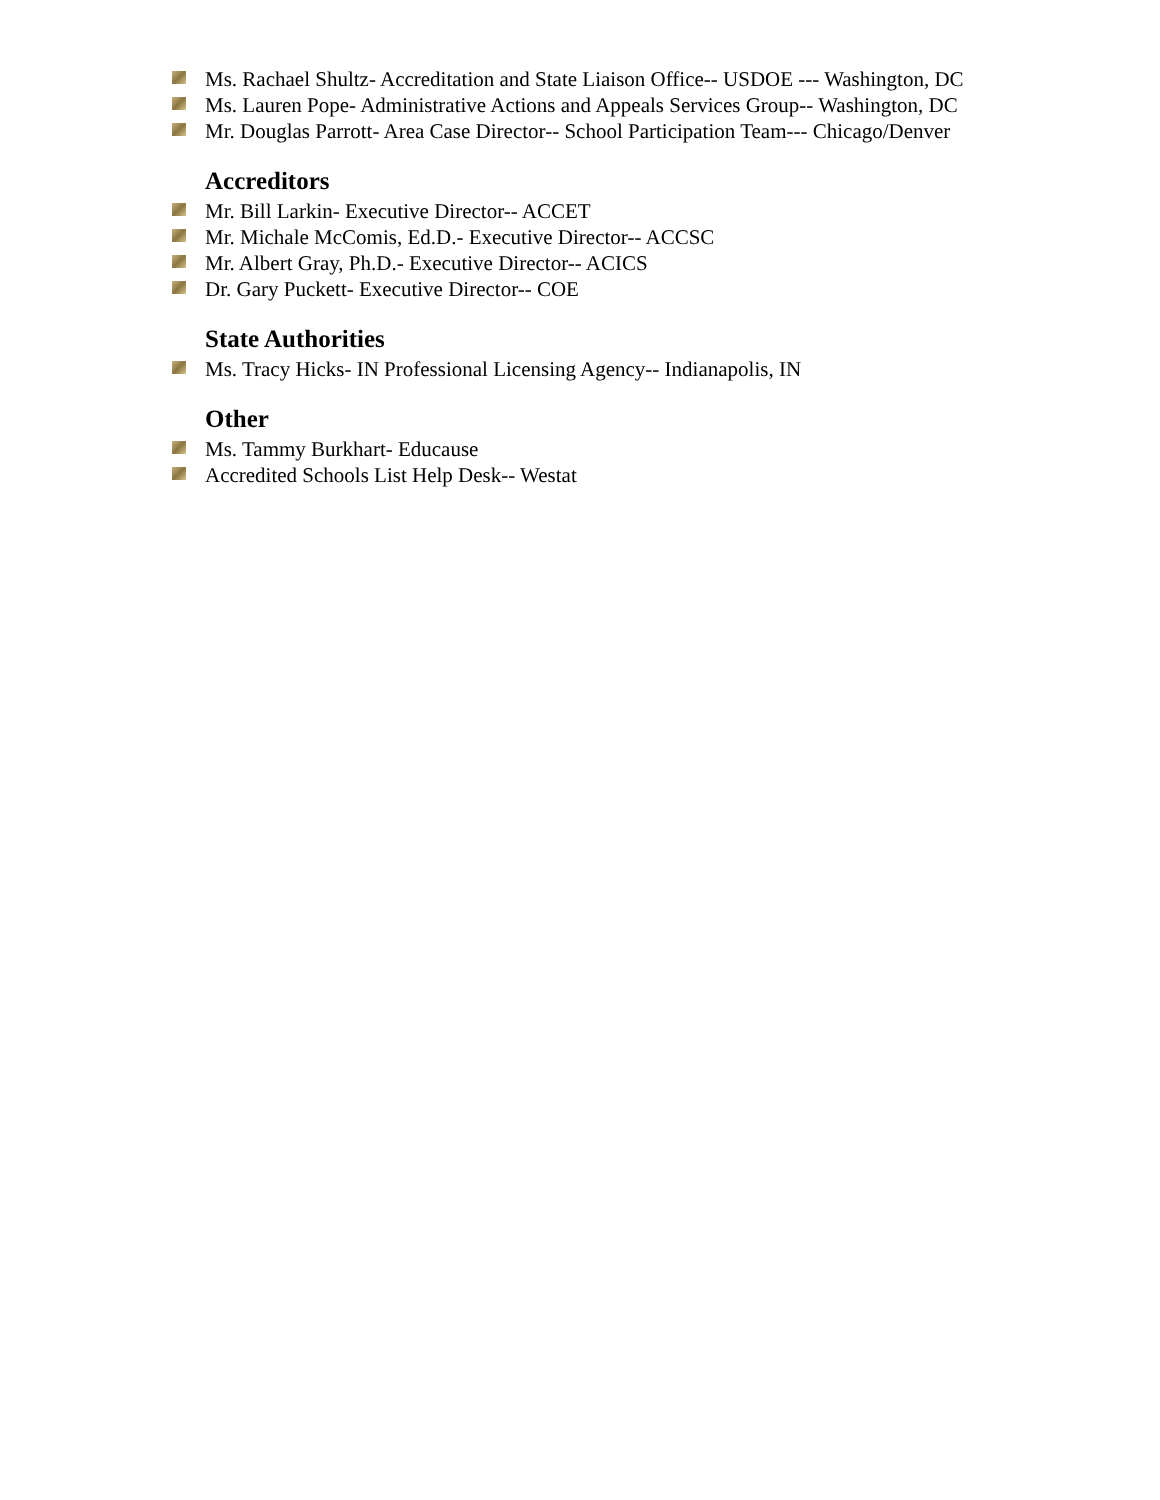Ms. Rachael Shultz- Accreditation and State Liaison Office-- USDOE --- Washington, DC
Ms. Lauren Pope- Administrative Actions and Appeals Services Group-- Washington, DC
Mr. Douglas Parrott- Area Case Director-- School Participation Team--- Chicago/Denver
Accreditors
Mr. Bill Larkin- Executive Director-- ACCET
Mr. Michale McComis, Ed.D.- Executive Director-- ACCSC
Mr. Albert Gray, Ph.D.- Executive Director-- ACICS
Dr. Gary Puckett- Executive Director-- COE
State Authorities
Ms. Tracy Hicks- IN Professional Licensing Agency-- Indianapolis, IN
Other
Ms. Tammy Burkhart- Educause
Accredited Schools List Help Desk-- Westat